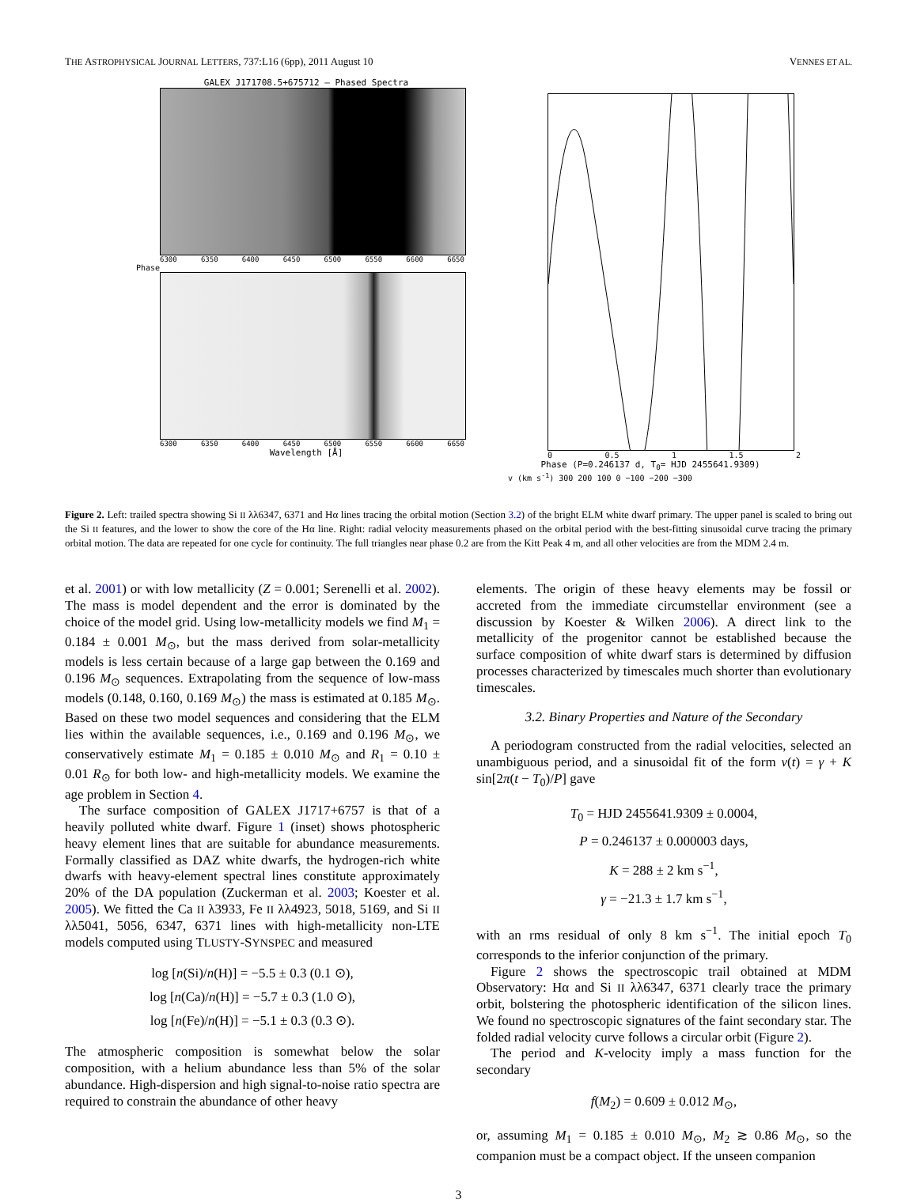THE ASTROPHYSICAL JOURNAL LETTERS, 737:L16 (6pp), 2011 August 10 VENNES ET AL.
GALEX J171708.5+675712 – Phased Spectra
6300 6350 6400 6450 6500 6550 6600 6650
Phase
6300 6350 6400 6450 6500 6550 6600 6650
Wavelength [Å]
0 0.5 1 1.5 2
Phase (P=0.246137 d, T<sub>0</sub>= HJD 2455641.9309)
v (km s<sup>-1</sup>) 300 200 100 0 −100 −200 −300
Figure 2. Left: trailed spectra showing Si II λλ6347, 6371 and Hα lines tracing the orbital motion (Section 3.2) of the bright ELM white dwarf primary. The upper panel is scaled to bring out the Si II features, and the lower to show the core of the Hα line. Right: radial velocity measurements phased on the orbital period with the best-fitting sinusoidal curve tracing the primary orbital motion. The data are repeated for one cycle for continuity. The full triangles near phase 0.2 are from the Kitt Peak 4 m, and all other velocities are from the MDM 2.4 m.
et al. 2001) or with low metallicity (Z = 0.001; Serenelli et al. 2002). The mass is model dependent and the error is dominated by the choice of the model grid. Using low-metallicity models we find M<sub>1</sub> = 0.184 ± 0.001 M<sub>⊙</sub>, but the mass derived from solar-metallicity models is less certain because of a large gap between the 0.169 and 0.196 M<sub>⊙</sub> sequences. Extrapolating from the sequence of low-mass models (0.148, 0.160, 0.169 M<sub>⊙</sub>) the mass is estimated at 0.185 M<sub>⊙</sub>. Based on these two model sequences and considering that the ELM lies within the available sequences, i.e., 0.169 and 0.196 M<sub>⊙</sub>, we conservatively estimate M<sub>1</sub> = 0.185 ± 0.010 M<sub>⊙</sub> and R<sub>1</sub> = 0.10 ± 0.01 R<sub>⊙</sub> for both low- and high-metallicity models. We examine the age problem in Section 4.
The surface composition of GALEX J1717+6757 is that of a heavily polluted white dwarf. Figure 1 (inset) shows photospheric heavy element lines that are suitable for abundance measurements. Formally classified as DAZ white dwarfs, the hydrogen-rich white dwarfs with heavy-element spectral lines constitute approximately 20% of the DA population (Zuckerman et al. 2003; Koester et al. 2005). We fitted the Ca II λ3933, Fe II λλ4923, 5018, 5169, and Si II λλ5041, 5056, 6347, 6371 lines with high-metallicity non-LTE models computed using TLUSTY-SYNSPEC and measured
log [n(Si)/n(H)] = −5.5 ± 0.3 (0.1 ⊙),
log [n(Ca)/n(H)] = −5.7 ± 0.3 (1.0 ⊙),
log [n(Fe)/n(H)] = −5.1 ± 0.3 (0.3 ⊙).
The atmospheric composition is somewhat below the solar composition, with a helium abundance less than 5% of the solar abundance. High-dispersion and high signal-to-noise ratio spectra are required to constrain the abundance of other heavy
elements. The origin of these heavy elements may be fossil or accreted from the immediate circumstellar environment (see a discussion by Koester & Wilken 2006). A direct link to the metallicity of the progenitor cannot be established because the surface composition of white dwarf stars is determined by diffusion processes characterized by timescales much shorter than evolutionary timescales.
3.2. Binary Properties and Nature of the Secondary
A periodogram constructed from the radial velocities, selected an unambiguous period, and a sinusoidal fit of the form v(t) = γ + K sin[2π(t − T<sub>0</sub>)/P] gave
T<sub>0</sub> = HJD 2455641.9309 ± 0.0004,
P = 0.246137 ± 0.000003 days,
K = 288 ± 2 km s<sup>−1</sup>,
γ = −21.3 ± 1.7 km s<sup>−1</sup>,
with an rms residual of only 8 km s<sup>−1</sup>. The initial epoch T<sub>0</sub> corresponds to the inferior conjunction of the primary.
Figure 2 shows the spectroscopic trail obtained at MDM Observatory: Hα and Si II λλ6347, 6371 clearly trace the primary orbit, bolstering the photospheric identification of the silicon lines. We found no spectroscopic signatures of the faint secondary star. The folded radial velocity curve follows a circular orbit (Figure 2).
The period and K-velocity imply a mass function for the secondary
f(M<sub>2</sub>) = 0.609 ± 0.012 M<sub>⊙</sub>,
or, assuming M<sub>1</sub> = 0.185 ± 0.010 M<sub>⊙</sub>, M<sub>2</sub> ≳ 0.86 M<sub>⊙</sub>, so the companion must be a compact object. If the unseen companion
3